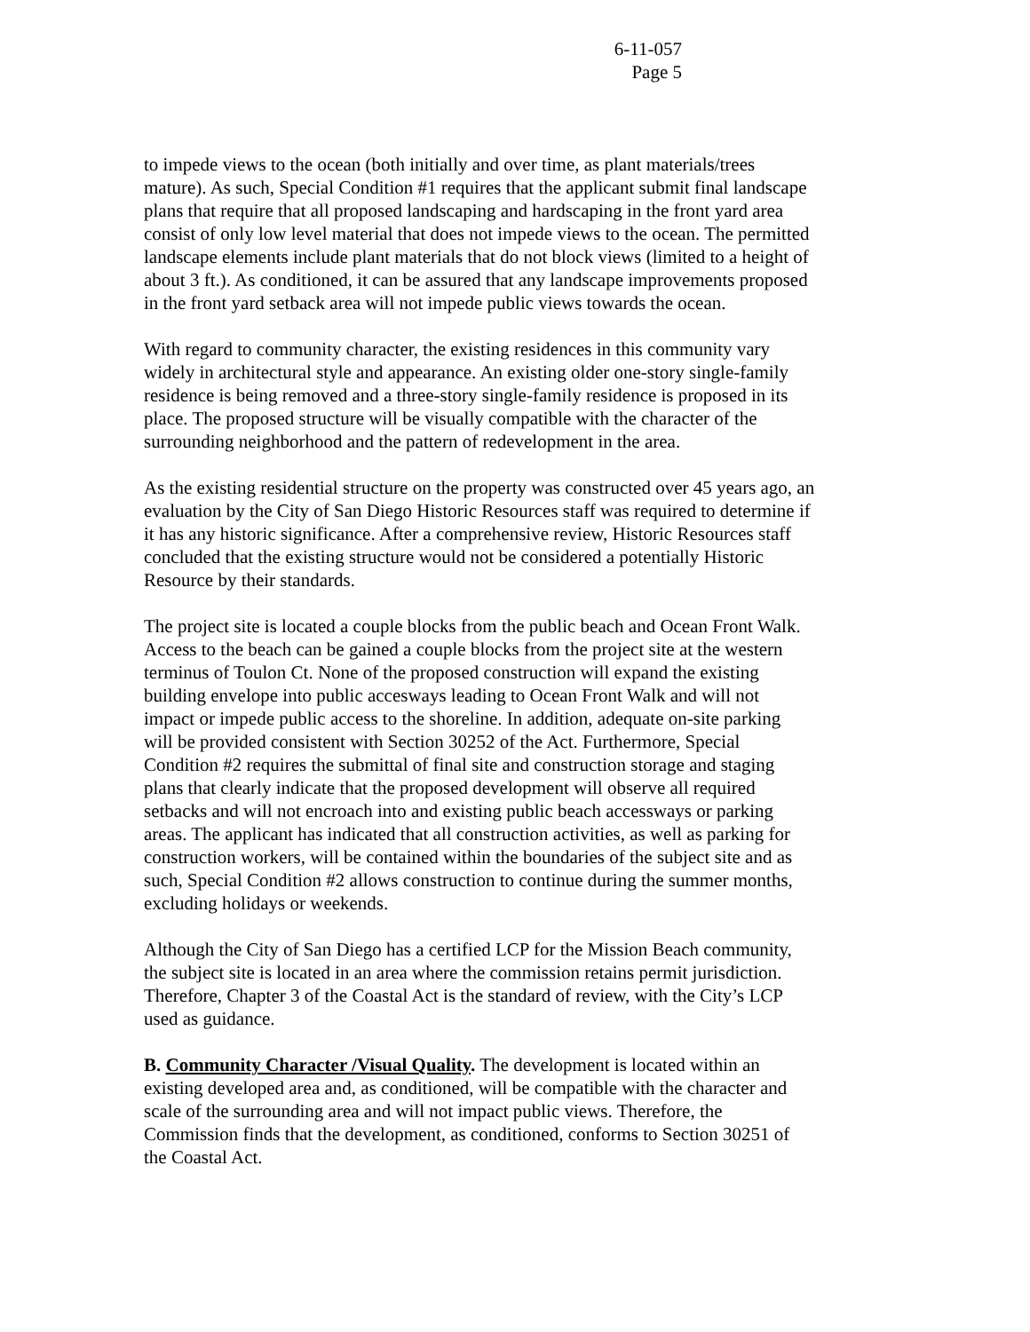6-11-057
Page 5
to impede views to the ocean (both initially and over time, as plant materials/trees mature). As such, Special Condition #1 requires that the applicant submit final landscape plans that require that all proposed landscaping and hardscaping in the front yard area consist of only low level material that does not impede views to the ocean. The permitted landscape elements include plant materials that do not block views (limited to a height of about 3 ft.). As conditioned, it can be assured that any landscape improvements proposed in the front yard setback area will not impede public views towards the ocean.
With regard to community character, the existing residences in this community vary widely in architectural style and appearance. An existing older one-story single-family residence is being removed and a three-story single-family residence is proposed in its place. The proposed structure will be visually compatible with the character of the surrounding neighborhood and the pattern of redevelopment in the area.
As the existing residential structure on the property was constructed over 45 years ago, an evaluation by the City of San Diego Historic Resources staff was required to determine if it has any historic significance. After a comprehensive review, Historic Resources staff concluded that the existing structure would not be considered a potentially Historic Resource by their standards.
The project site is located a couple blocks from the public beach and Ocean Front Walk. Access to the beach can be gained a couple blocks from the project site at the western terminus of Toulon Ct. None of the proposed construction will expand the existing building envelope into public accesways leading to Ocean Front Walk and will not impact or impede public access to the shoreline. In addition, adequate on-site parking will be provided consistent with Section 30252 of the Act. Furthermore, Special Condition #2 requires the submittal of final site and construction storage and staging plans that clearly indicate that the proposed development will observe all required setbacks and will not encroach into and existing public beach accessways or parking areas. The applicant has indicated that all construction activities, as well as parking for construction workers, will be contained within the boundaries of the subject site and as such, Special Condition #2 allows construction to continue during the summer months, excluding holidays or weekends.
Although the City of San Diego has a certified LCP for the Mission Beach community, the subject site is located in an area where the commission retains permit jurisdiction. Therefore, Chapter 3 of the Coastal Act is the standard of review, with the City’s LCP used as guidance.
B. Community Character /Visual Quality. The development is located within an existing developed area and, as conditioned, will be compatible with the character and scale of the surrounding area and will not impact public views. Therefore, the Commission finds that the development, as conditioned, conforms to Section 30251 of the Coastal Act.